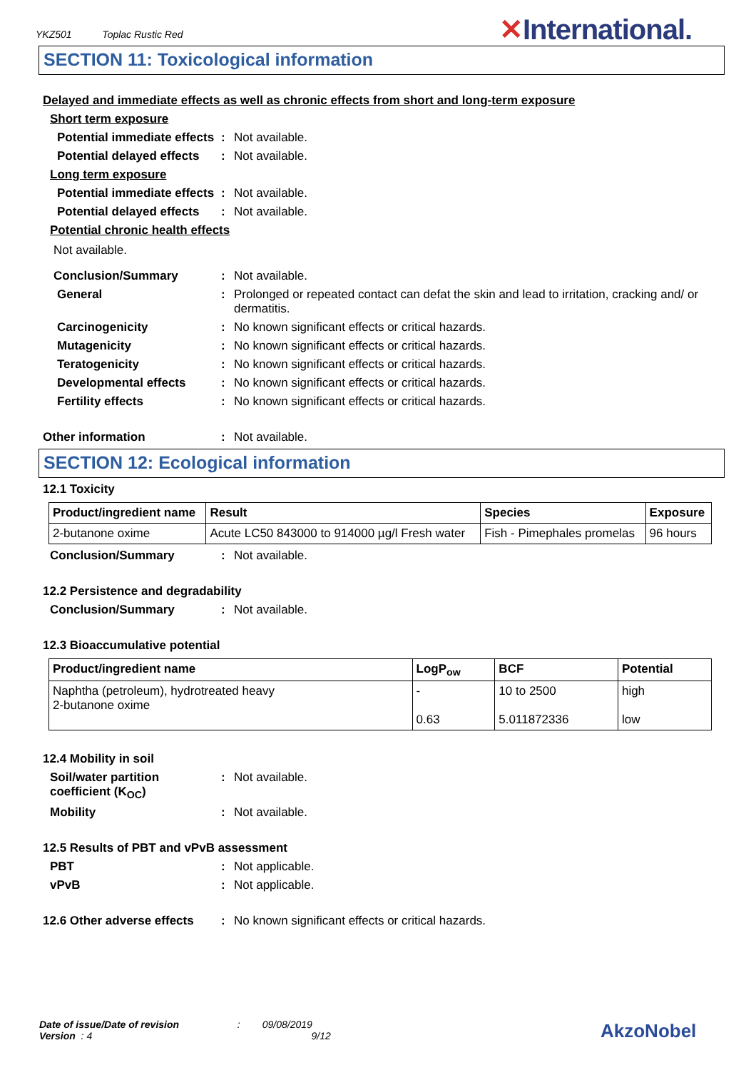YKZ501 Toplac Rustic Red
✕International.
SECTION 11: Toxicological information
Delayed and immediate effects as well as chronic effects from short and long-term exposure
Short term exposure
Potential immediate effects
: Not available.
Potential delayed effects
: Not available.
Long term exposure
Potential immediate effects
: Not available.
Potential delayed effects
: Not available.
Potential chronic health effects
Not available.
Conclusion/Summary : Not available.
General : Prolonged or repeated contact can defat the skin and lead to irritation, cracking and/ or dermatitis.
Carcinogenicity : No known significant effects or critical hazards.
Mutagenicity : No known significant effects or critical hazards.
Teratogenicity : No known significant effects or critical hazards.
Developmental effects : No known significant effects or critical hazards.
Fertility effects : No known significant effects or critical hazards.
Other information : Not available.
SECTION 12: Ecological information
12.1 Toxicity
| Product/ingredient name | Result | Species | Exposure |
| --- | --- | --- | --- |
| 2-butanone oxime | Acute LC50 843000 to 914000 µg/l Fresh water | Fish - Pimephales promelas | 96 hours |
Conclusion/Summary : Not available.
12.2 Persistence and degradability
Conclusion/Summary : Not available.
12.3 Bioaccumulative potential
| Product/ingredient name | LogP<sub>ow</sub> | BCF | Potential |
| --- | --- | --- | --- |
| Naphtha (petroleum), hydrotreated heavy 2-butanone oxime | - 0.63 | 10 to 2500 5.011872336 | high low |
12.4 Mobility in soil
Soil/water partition coefficient (K<sub>OC</sub>)
: Not available.
Mobility : Not available.
12.5 Results of PBT and vPvB assessment
PBT : Not applicable.
vPvB : Not applicable.
12.6 Other adverse effects
: No known significant effects or critical hazards.
Date of issue/Date of revision : 09/08/2019
Version : 4 9/12
AkzoNobel